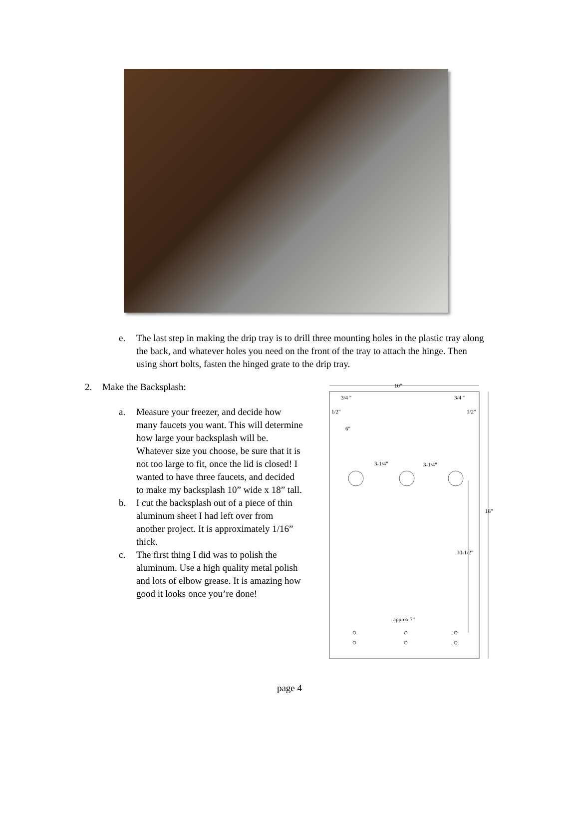e. The last step in making the drip tray is to drill three mounting holes in the plastic tray along the back, and whatever holes you need on the front of the tray to attach the hinge. Then using short bolts, fasten the hinged grate to the drip tray.
2. Make the Backsplash:
a. Measure your freezer, and decide how many faucets you want. This will determine how large your backsplash will be. Whatever size you choose, be sure that it is not too large to fit, once the lid is closed! I wanted to have three faucets, and decided to make my backsplash 10” wide x 18” tall.
b. I cut the backsplash out of a piece of thin aluminum sheet I had left over from another project. It is approximately 1/16” thick.
c. The first thing I did was to polish the aluminum. Use a high quality metal polish and lots of elbow grease. It is amazing how good it looks once you’re done!
10"
3/4 "
3/4 "
1/2"
1/2"
6"
3-1/4"
3-1/4"
18"
10-1/2"
approx 7"
page 4